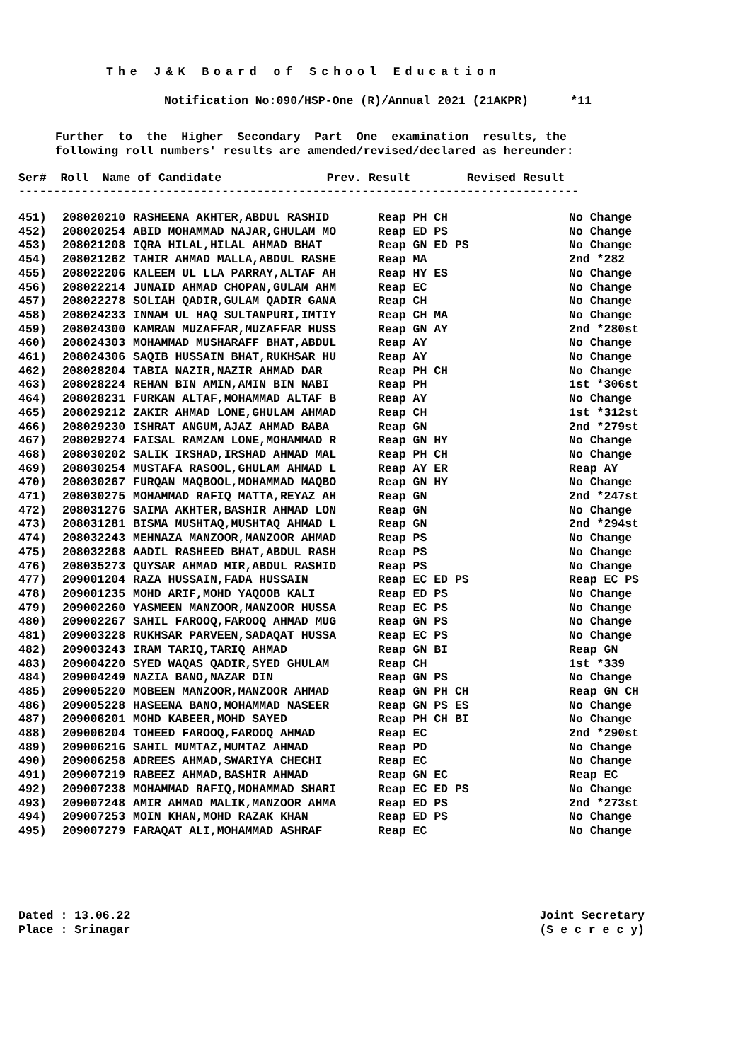The J&K Board of School Education
Notification No:090/HSP-One (R)/Annual 2021 (21AKPR) *11
Further to the Higher Secondary Part One examination results, the following roll numbers' results are amended/revised/declared as hereunder:
Ser# Roll Name of Candidate Prev. Result Revised Result --------------------------------------------------------------------------------
| 451) | 208020210 | RASHEENA AKHTER,ABDUL RASHID | Reap PH CH | No Change |
| 452) | 208020254 | ABID MOHAMMAD NAJAR,GHULAM MO | Reap ED PS | No Change |
| 453) | 208021208 | IQRA HILAL,HILAL AHMAD BHAT | Reap GN ED PS | No Change |
| 454) | 208021262 | TAHIR AHMAD MALLA,ABDUL RASHE | Reap MA | 2nd *282 |
| 455) | 208022206 | KALEEM UL LLA PARRAY,ALTAF AH | Reap HY ES | No Change |
| 456) | 208022214 | JUNAID AHMAD CHOPAN,GULAM AHM | Reap EC | No Change |
| 457) | 208022278 | SOLIAH QADIR,GULAM QADIR GANA | Reap CH | No Change |
| 458) | 208024233 | INNAM UL HAQ SULTANPURI,IMTIY | Reap CH MA | No Change |
| 459) | 208024300 | KAMRAN MUZAFFAR,MUZAFFAR HUSS | Reap GN AY | 2nd *280st |
| 460) | 208024303 | MOHAMMAD MUSHARAFF BHAT,ABDUL | Reap AY | No Change |
| 461) | 208024306 | SAQIB HUSSAIN BHAT,RUKHSAR HU | Reap AY | No Change |
| 462) | 208028204 | TABIA NAZIR,NAZIR AHMAD DAR | Reap PH CH | No Change |
| 463) | 208028224 | REHAN BIN AMIN,AMIN BIN NABI | Reap PH | 1st *306st |
| 464) | 208028231 | FURKAN ALTAF,MOHAMMAD ALTAF B | Reap AY | No Change |
| 465) | 208029212 | ZAKIR AHMAD LONE,GHULAM AHMAD | Reap CH | 1st *312st |
| 466) | 208029230 | ISHRAT ANGUM,AJAZ AHMAD BABA | Reap GN | 2nd *279st |
| 467) | 208029274 | FAISAL RAMZAN LONE,MOHAMMAD R | Reap GN HY | No Change |
| 468) | 208030202 | SALIK IRSHAD,IRSHAD AHMAD MAL | Reap PH CH | No Change |
| 469) | 208030254 | MUSTAFA RASOOL,GHULAM AHMAD L | Reap AY ER | Reap AY |
| 470) | 208030267 | FURQAN MAQBOOL,MOHAMMAD MAQBO | Reap GN HY | No Change |
| 471) | 208030275 | MOHAMMAD RAFIQ MATTA,REYAZ AH | Reap GN | 2nd *247st |
| 472) | 208031276 | SAIMA AKHTER,BASHIR AHMAD LON | Reap GN | No Change |
| 473) | 208031281 | BISMA MUSHTAQ,MUSHTAQ AHMAD L | Reap GN | 2nd *294st |
| 474) | 208032243 | MEHNAZA MANZOOR,MANZOOR AHMAD | Reap PS | No Change |
| 475) | 208032268 | AADIL RASHEED BHAT,ABDUL RASH | Reap PS | No Change |
| 476) | 208035273 | QUYSAR AHMAD MIR,ABDUL RASHID | Reap PS | No Change |
| 477) | 209001204 | RAZA HUSSAIN,FADA HUSSAIN | Reap EC ED PS | Reap EC PS |
| 478) | 209001235 | MOHD ARIF,MOHD YAQOOB KALI | Reap ED PS | No Change |
| 479) | 209002260 | YASMEEN MANZOOR,MANZOOR HUSSA | Reap EC PS | No Change |
| 480) | 209002267 | SAHIL FAROOQ,FAROOQ AHMAD MUG | Reap GN PS | No Change |
| 481) | 209003228 | RUKHSAR PARVEEN,SADAQAT HUSSA | Reap EC PS | No Change |
| 482) | 209003243 | IRAM TARIQ,TARIQ AHMAD | Reap GN BI | Reap GN |
| 483) | 209004220 | SYED WAQAS QADIR,SYED GHULAM | Reap CH | 1st *339 |
| 484) | 209004249 | NAZIA BANO,NAZAR DIN | Reap GN PS | No Change |
| 485) | 209005220 | MOBEEN MANZOOR,MANZOOR AHMAD | Reap GN PH CH | Reap GN CH |
| 486) | 209005228 | HASEENA BANO,MOHAMMAD NASEER | Reap GN PS ES | No Change |
| 487) | 209006201 | MOHD KABEER,MOHD SAYED | Reap PH CH BI | No Change |
| 488) | 209006204 | TOHEED FAROOQ,FAROOQ AHMAD | Reap EC | 2nd *290st |
| 489) | 209006216 | SAHIL MUMTAZ,MUMTAZ AHMAD | Reap PD | No Change |
| 490) | 209006258 | ADREES AHMAD,SWARIYA CHECHI | Reap EC | No Change |
| 491) | 209007219 | RABEEZ AHMAD,BASHIR AHMAD | Reap GN EC | Reap EC |
| 492) | 209007238 | MOHAMMAD RAFIQ,MOHAMMAD SHARI | Reap EC ED PS | No Change |
| 493) | 209007248 | AMIR AHMAD MALIK,MANZOOR AHMA | Reap ED PS | 2nd *273st |
| 494) | 209007253 | MOIN KHAN,MOHD RAZAK KHAN | Reap ED PS | No Change |
| 495) | 209007279 | FARAQAT ALI,MOHAMMAD ASHRAF | Reap EC | No Change |
Dated : 13.06.22 Place : Srinagar
Joint Secretary (S e c r e c y)